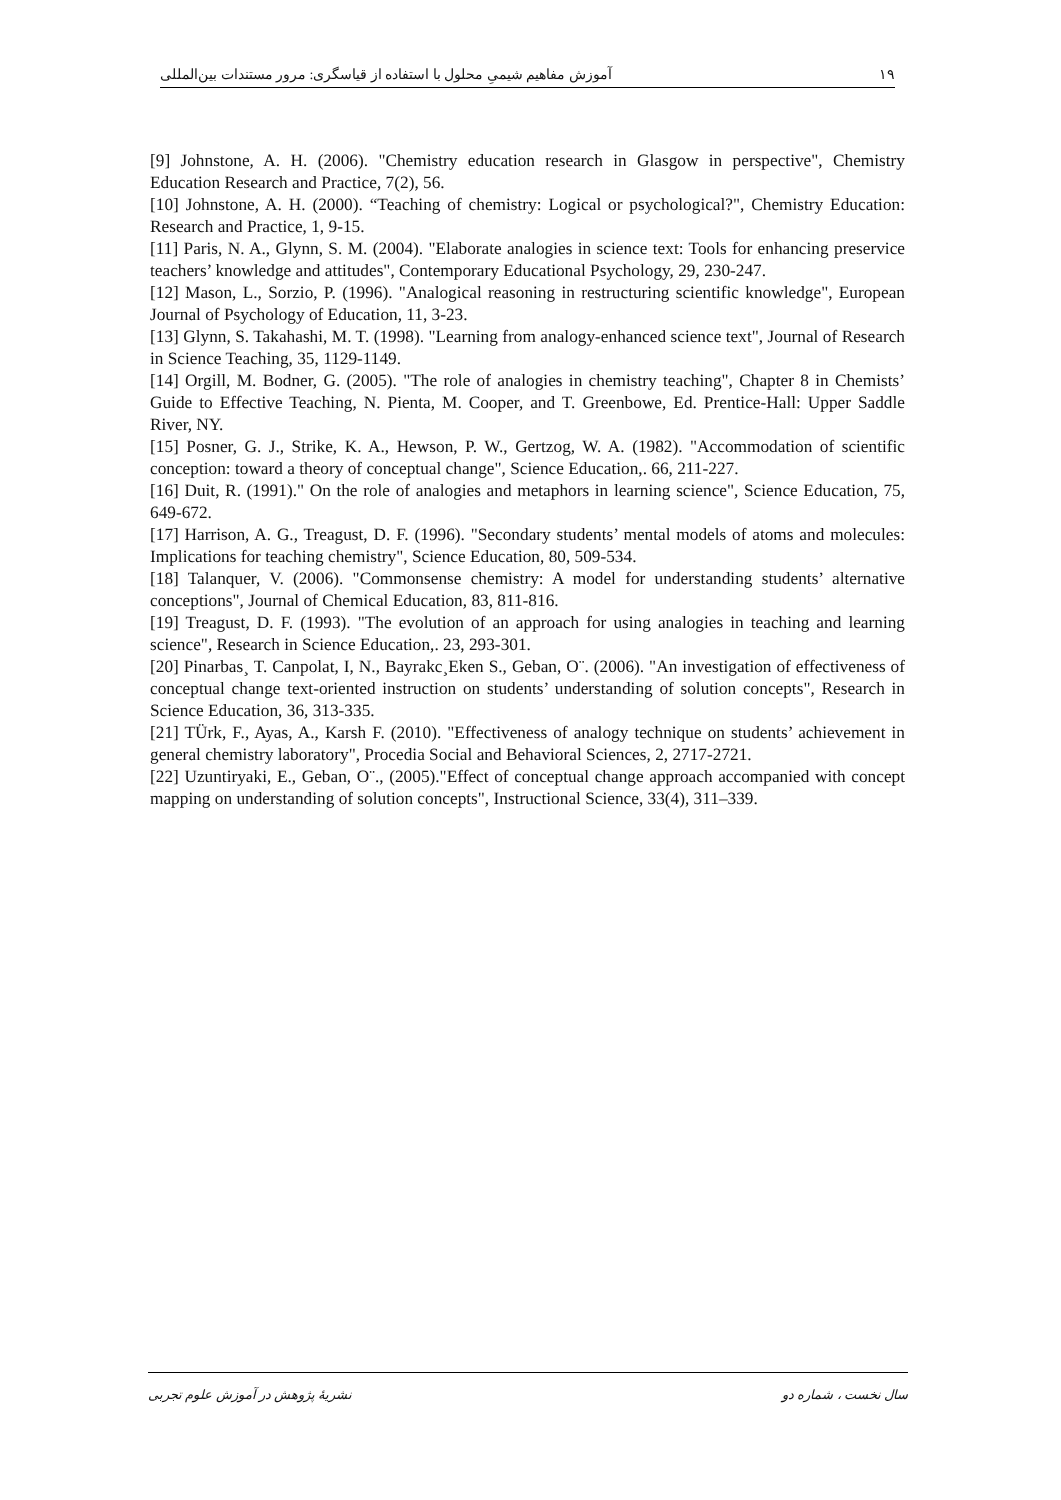۱۹ آموزش مفاهیم شیمیِ محلول با استفاده از قیاسگری: مرور مستندات بین‌المللی
[9] Johnstone, A. H. (2006). "Chemistry education research in Glasgow in perspective", Chemistry Education Research and Practice, 7(2), 56.
[10] Johnstone, A. H. (2000). “Teaching of chemistry: Logical or psychological?", Chemistry Education: Research and Practice, 1, 9-15.
[11] Paris, N. A., Glynn, S. M. (2004). "Elaborate analogies in science text: Tools for enhancing preservice teachers’ knowledge and attitudes", Contemporary Educational Psychology, 29, 230-247.
[12] Mason, L., Sorzio, P. (1996). "Analogical reasoning in restructuring scientific knowledge", European Journal of Psychology of Education, 11, 3-23.
[13] Glynn, S. Takahashi, M. T. (1998). "Learning from analogy-enhanced science text", Journal of Research in Science Teaching, 35, 1129-1149.
[14] Orgill, M. Bodner, G. (2005). "The role of analogies in chemistry teaching", Chapter 8 in Chemists’ Guide to Effective Teaching, N. Pienta, M. Cooper, and T. Greenbowe, Ed. Prentice-Hall: Upper Saddle River, NY.
[15] Posner, G. J., Strike, K. A., Hewson, P. W., Gertzog, W. A. (1982). "Accommodation of scientific conception: toward a theory of conceptual change", Science Education,. 66, 211-227.
[16] Duit, R. (1991)." On the role of analogies and metaphors in learning science", Science Education, 75, 649-672.
[17] Harrison, A. G., Treagust, D. F. (1996). "Secondary students’ mental models of atoms and molecules: Implications for teaching chemistry", Science Education, 80, 509-534.
[18] Talanquer, V. (2006). "Commonsense chemistry: A model for understanding students’ alternative conceptions", Journal of Chemical Education, 83, 811-816.
[19] Treagust, D. F. (1993). "The evolution of an approach for using analogies in teaching and learning science", Research in Science Education,. 23, 293-301.
[20] Pinarbas¸ T. Canpolat, I, N., Bayrakc¸Eken S., Geban, O¨. (2006). "An investigation of effectiveness of conceptual change text-oriented instruction on students’ understanding of solution concepts", Research in Science Education, 36, 313-335.
[21] TÜrk, F., Ayas, A., Karsh F. (2010). "Effectiveness of analogy technique on students’ achievement in general chemistry laboratory", Procedia Social and Behavioral Sciences, 2, 2717-2721.
[22] Uzuntiryaki, E., Geban, O¨., (2005)."Effect of conceptual change approach accompanied with concept mapping on understanding of solution concepts", Instructional Science, 33(4), 311–339.
سال نخست ، شماره دو نشریهٔ پژوهش در آموزش علوم تجربی